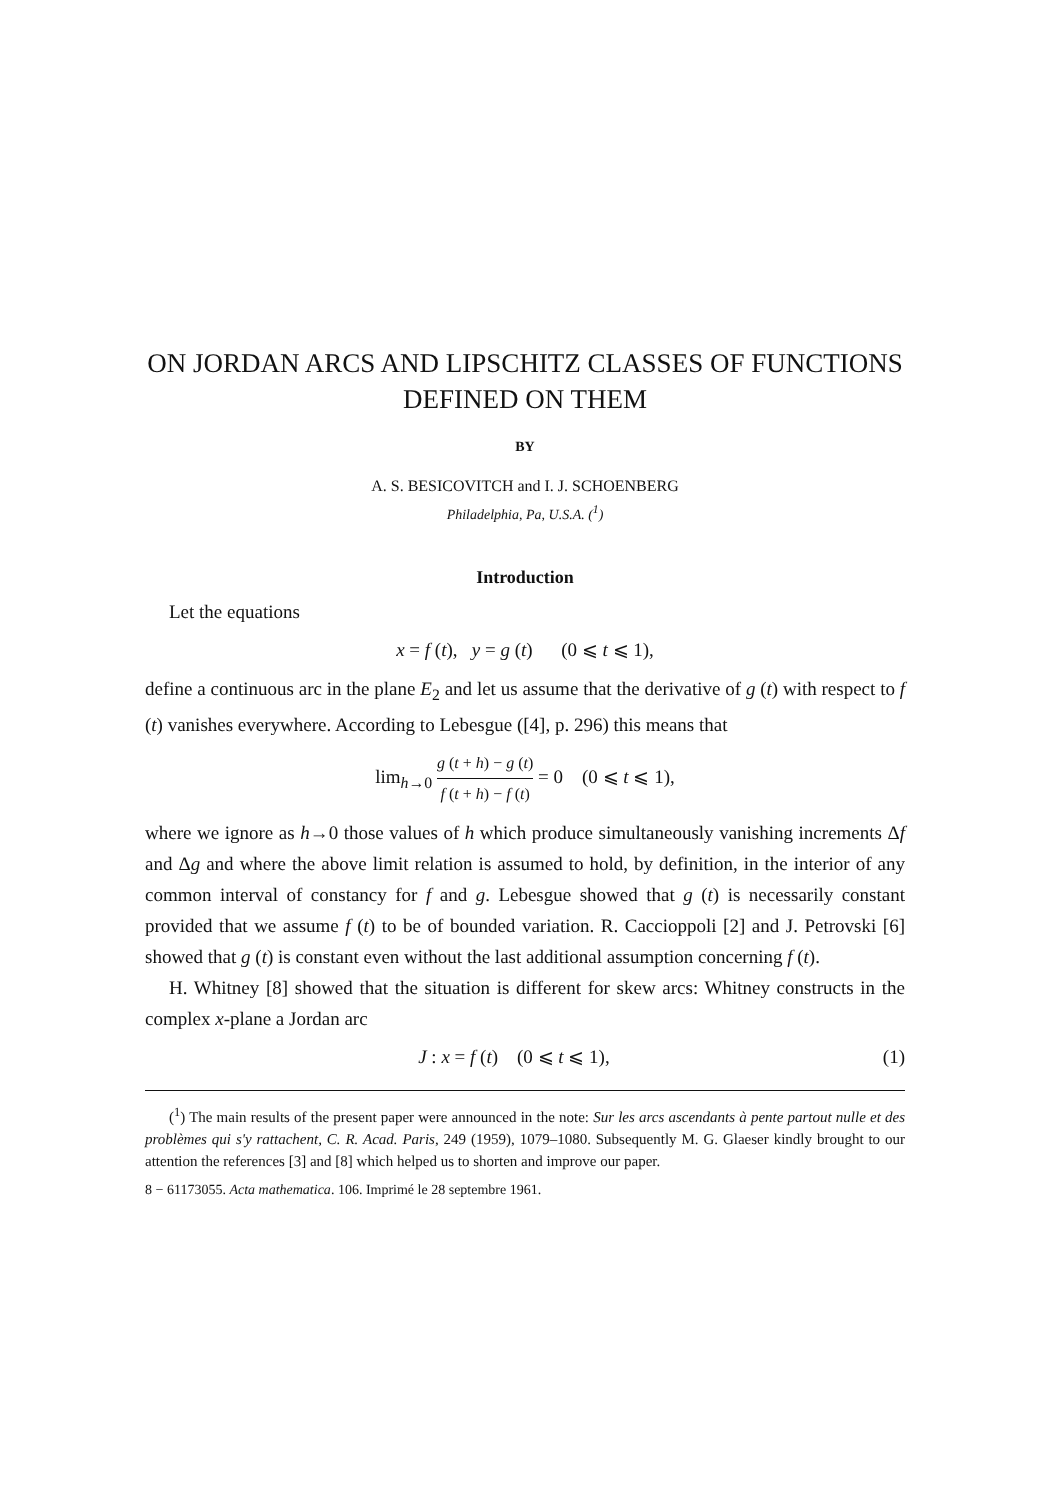ON JORDAN ARCS AND LIPSCHITZ CLASSES OF FUNCTIONS
DEFINED ON THEM
BY
A. S. BESICOVITCH and I. J. SCHOENBERG
Philadelphia, Pa, U.S.A. (<sup>1</sup>)
Introduction
Let the equations
x = f (t), y = g (t) (0 ⩽ t ⩽ 1),
define a continuous arc in the plane E<sub>2</sub> and let us assume that the derivative of g (t) with respect to f (t) vanishes everywhere. According to Lebesgue ([4], p. 296) this means that
lim<sub>h→0</sub> g (t + h) − g (t) f (t + h) − f (t) = 0 (0 ⩽ t ⩽ 1),
where we ignore as h→0 those values of h which produce simultaneously vanishing increments Δf and Δg and where the above limit relation is assumed to hold, by definition, in the interior of any common interval of constancy for f and g. Lebesgue showed that g (t) is necessarily constant provided that we assume f (t) to be of bounded variation. R. Caccioppoli [2] and J. Petrovski [6] showed that g (t) is constant even without the last additional assumption concerning f (t).
H. Whitney [8] showed that the situation is different for skew arcs: Whitney constructs in the complex x-plane a Jordan arc
(1) J : x = f (t) (0 ⩽ t ⩽ 1),
(<sup>1</sup>) The main results of the present paper were announced in the note: Sur les arcs ascendants à pente partout nulle et des problèmes qui s'y rattachent, C. R. Acad. Paris, 249 (1959), 1079–1080. Subsequently M. G. Glaeser kindly brought to our attention the references [3] and [8] which helped us to shorten and improve our paper.
8 − 61173055. Acta mathematica. 106. Imprimé le 28 septembre 1961.